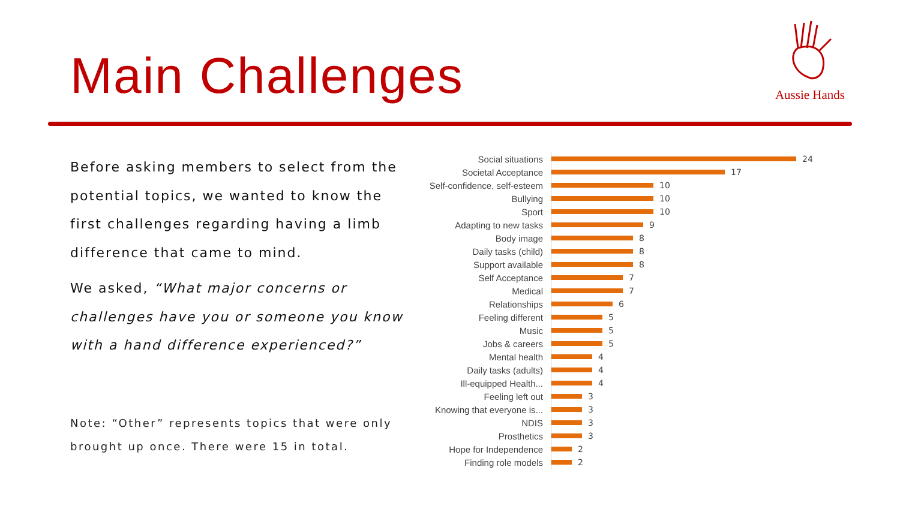Main Challenges
Aussie Hands
Before asking members to select from the potential topics, we wanted to know the first challenges regarding having a limb difference that came to mind.
We asked, “What major concerns or challenges have you or someone you know with a hand difference experienced?”
Note: “Other” represents topics that were only
brought up once. There were 15 in total.
Social situations 24
Societal Acceptance 17
Self-confidence, self-esteem 10
Bullying 10
Sport 10
Adapting to new tasks 9
Body image 8
Daily tasks (child) 8
Support available 8
Self Acceptance 7
Medical 7
Relationships 6
Feeling different 5
Music 5
Jobs & careers 5
Mental health 4
Daily tasks (adults) 4
Ill-equipped Health... 4
Feeling left out 3
Knowing that everyone is... 3
NDIS 3
Prosthetics 3
Hope for Independence 2
Finding role models 2